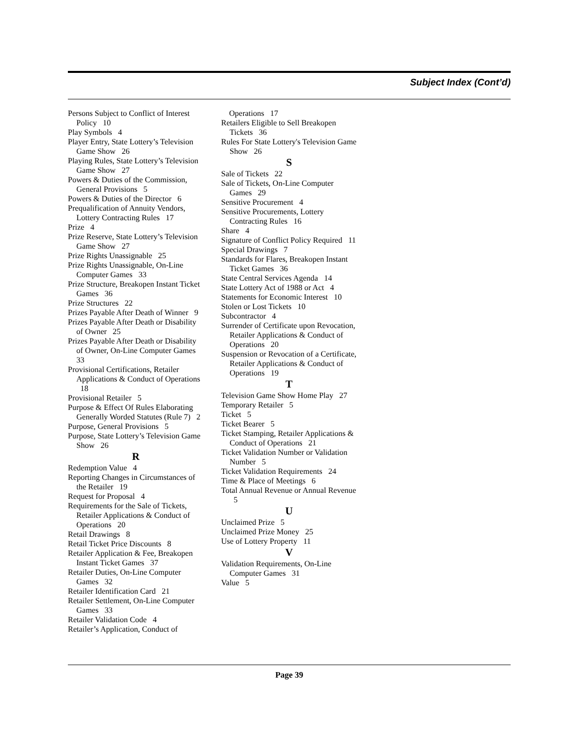Subject Index (Cont’d)
Persons Subject to Conflict of Interest Policy 10
Play Symbols 4
Player Entry, State Lottery’s Television Game Show 26
Playing Rules, State Lottery’s Television Game Show 27
Powers & Duties of the Commission, General Provisions 5
Powers & Duties of the Director 6
Prequalification of Annuity Vendors, Lottery Contracting Rules 17
Prize 4
Prize Reserve, State Lottery’s Television Game Show 27
Prize Rights Unassignable 25
Prize Rights Unassignable, On-Line Computer Games 33
Prize Structure, Breakopen Instant Ticket Games 36
Prize Structures 22
Prizes Payable After Death of Winner 9
Prizes Payable After Death or Disability of Owner 25
Prizes Payable After Death or Disability of Owner, On-Line Computer Games 33
Provisional Certifications, Retailer Applications & Conduct of Operations 18
Provisional Retailer 5
Purpose & Effect Of Rules Elaborating Generally Worded Statutes (Rule 7) 2
Purpose, General Provisions 5
Purpose, State Lottery’s Television Game Show 26
R
Redemption Value 4
Reporting Changes in Circumstances of the Retailer 19
Request for Proposal 4
Requirements for the Sale of Tickets, Retailer Applications & Conduct of Operations 20
Retail Drawings 8
Retail Ticket Price Discounts 8
Retailer Application & Fee, Breakopen Instant Ticket Games 37
Retailer Duties, On-Line Computer Games 32
Retailer Identification Card 21
Retailer Settlement, On-Line Computer Games 33
Retailer Validation Code 4
Retailer’s Application, Conduct of
Operations 17
Retailers Eligible to Sell Breakopen Tickets 36
Rules For State Lottery's Television Game Show 26
S
Sale of Tickets 22
Sale of Tickets, On-Line Computer Games 29
Sensitive Procurement 4
Sensitive Procurements, Lottery Contracting Rules 16
Share 4
Signature of Conflict Policy Required 11
Special Drawings 7
Standards for Flares, Breakopen Instant Ticket Games 36
State Central Services Agenda 14
State Lottery Act of 1988 or Act 4
Statements for Economic Interest 10
Stolen or Lost Tickets 10
Subcontractor 4
Surrender of Certificate upon Revocation, Retailer Applications & Conduct of Operations 20
Suspension or Revocation of a Certificate, Retailer Applications & Conduct of Operations 19
T
Television Game Show Home Play 27
Temporary Retailer 5
Ticket 5
Ticket Bearer 5
Ticket Stamping, Retailer Applications & Conduct of Operations 21
Ticket Validation Number or Validation Number 5
Ticket Validation Requirements 24
Time & Place of Meetings 6
Total Annual Revenue or Annual Revenue 5
U
Unclaimed Prize 5
Unclaimed Prize Money 25
Use of Lottery Property 11
V
Validation Requirements, On-Line Computer Games 31
Value 5
Page 39